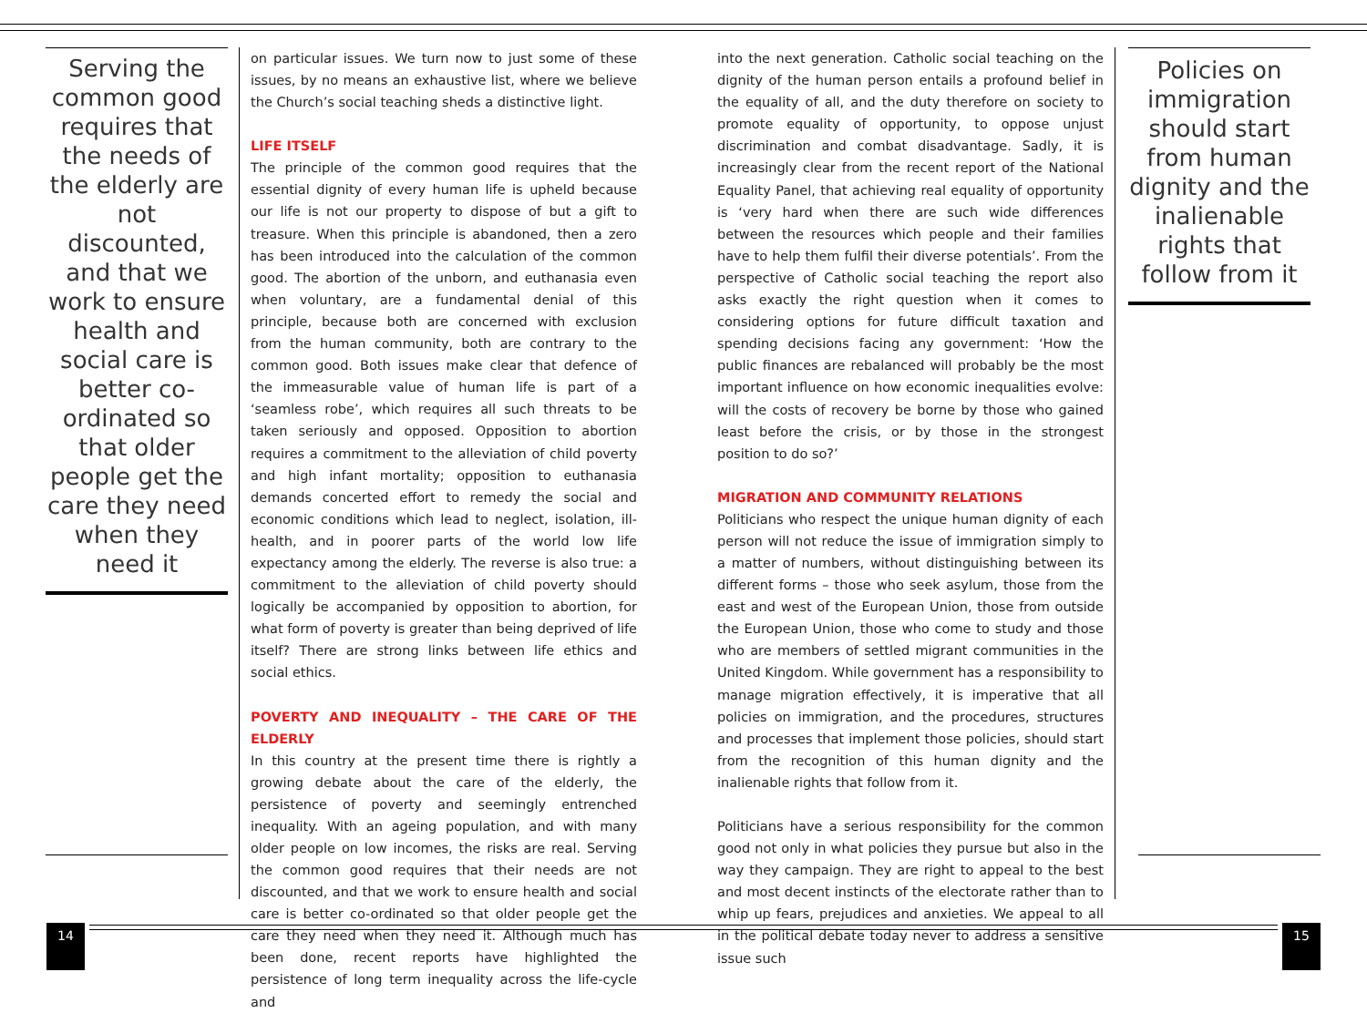Serving the common good requires that the needs of the elderly are not discounted, and that we work to ensure health and social care is better co-ordinated so that older people get the care they need when they need it
on particular issues. We turn now to just some of these issues, by no means an exhaustive list, where we believe the Church’s social teaching sheds a distinctive light.
LIFE ITSELF
The principle of the common good requires that the essential dignity of every human life is upheld because our life is not our property to dispose of but a gift to treasure. When this principle is abandoned, then a zero has been introduced into the calculation of the common good. The abortion of the unborn, and euthanasia even when voluntary, are a fundamental denial of this principle, because both are concerned with exclusion from the human community, both are contrary to the common good. Both issues make clear that defence of the immeasurable value of human life is part of a ‘seamless robe’, which requires all such threats to be taken seriously and opposed. Opposition to abortion requires a commitment to the alleviation of child poverty and high infant mortality; opposition to euthanasia demands concerted effort to remedy the social and economic conditions which lead to neglect, isolation, ill-health, and in poorer parts of the world low life expectancy among the elderly. The reverse is also true: a commitment to the alleviation of child poverty should logically be accompanied by opposition to abortion, for what form of poverty is greater than being deprived of life itself? There are strong links between life ethics and social ethics.
POVERTY AND INEQUALITY – THE CARE OF THE ELDERLY
In this country at the present time there is rightly a growing debate about the care of the elderly, the persistence of poverty and seemingly entrenched inequality. With an ageing population, and with many older people on low incomes, the risks are real. Serving the common good requires that their needs are not discounted, and that we work to ensure health and social care is better co-ordinated so that older people get the care they need when they need it. Although much has been done, recent reports have highlighted the persistence of long term inequality across the life-cycle and
into the next generation. Catholic social teaching on the dignity of the human person entails a profound belief in the equality of all, and the duty therefore on society to promote equality of opportunity, to oppose unjust discrimination and combat disadvantage. Sadly, it is increasingly clear from the recent report of the National Equality Panel, that achieving real equality of opportunity is ‘very hard when there are such wide differences between the resources which people and their families have to help them fulfil their diverse potentials’. From the perspective of Catholic social teaching the report also asks exactly the right question when it comes to considering options for future difficult taxation and spending decisions facing any government: ‘How the public finances are rebalanced will probably be the most important influence on how economic inequalities evolve: will the costs of recovery be borne by those who gained least before the crisis, or by those in the strongest position to do so?’
MIGRATION AND COMMUNITY RELATIONS
Politicians who respect the unique human dignity of each person will not reduce the issue of immigration simply to a matter of numbers, without distinguishing between its different forms – those who seek asylum, those from the east and west of the European Union, those from outside the European Union, those who come to study and those who are members of settled migrant communities in the United Kingdom. While government has a responsibility to manage migration effectively, it is imperative that all policies on immigration, and the procedures, structures and processes that implement those policies, should start from the recognition of this human dignity and the inalienable rights that follow from it.
Politicians have a serious responsibility for the common good not only in what policies they pursue but also in the way they campaign. They are right to appeal to the best and most decent instincts of the electorate rather than to whip up fears, prejudices and anxieties. We appeal to all in the political debate today never to address a sensitive issue such
Policies on immigration should start from human dignity and the inalienable rights that follow from it
14 15